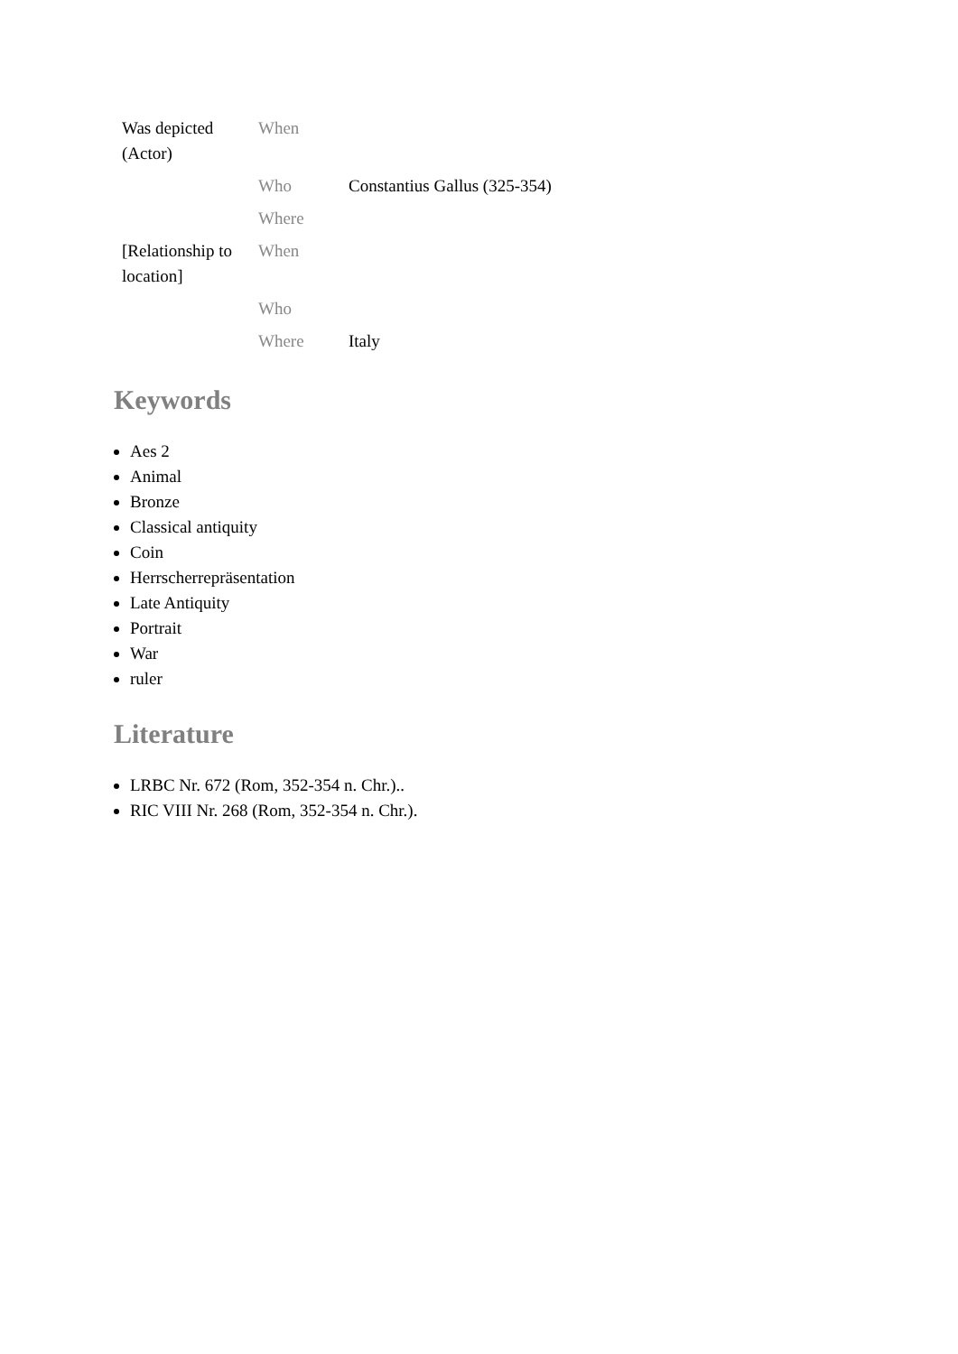| Was depicted (Actor) | When | |
| | Who | Constantius Gallus (325-354) |
| | Where | |
| [Relationship to location] | When | |
| | Who | |
| | Where | Italy |
Keywords
Aes 2
Animal
Bronze
Classical antiquity
Coin
Herrscherrepräsentation
Late Antiquity
Portrait
War
ruler
Literature
LRBC Nr. 672 (Rom, 352-354 n. Chr.)..
RIC VIII Nr. 268 (Rom, 352-354 n. Chr.).